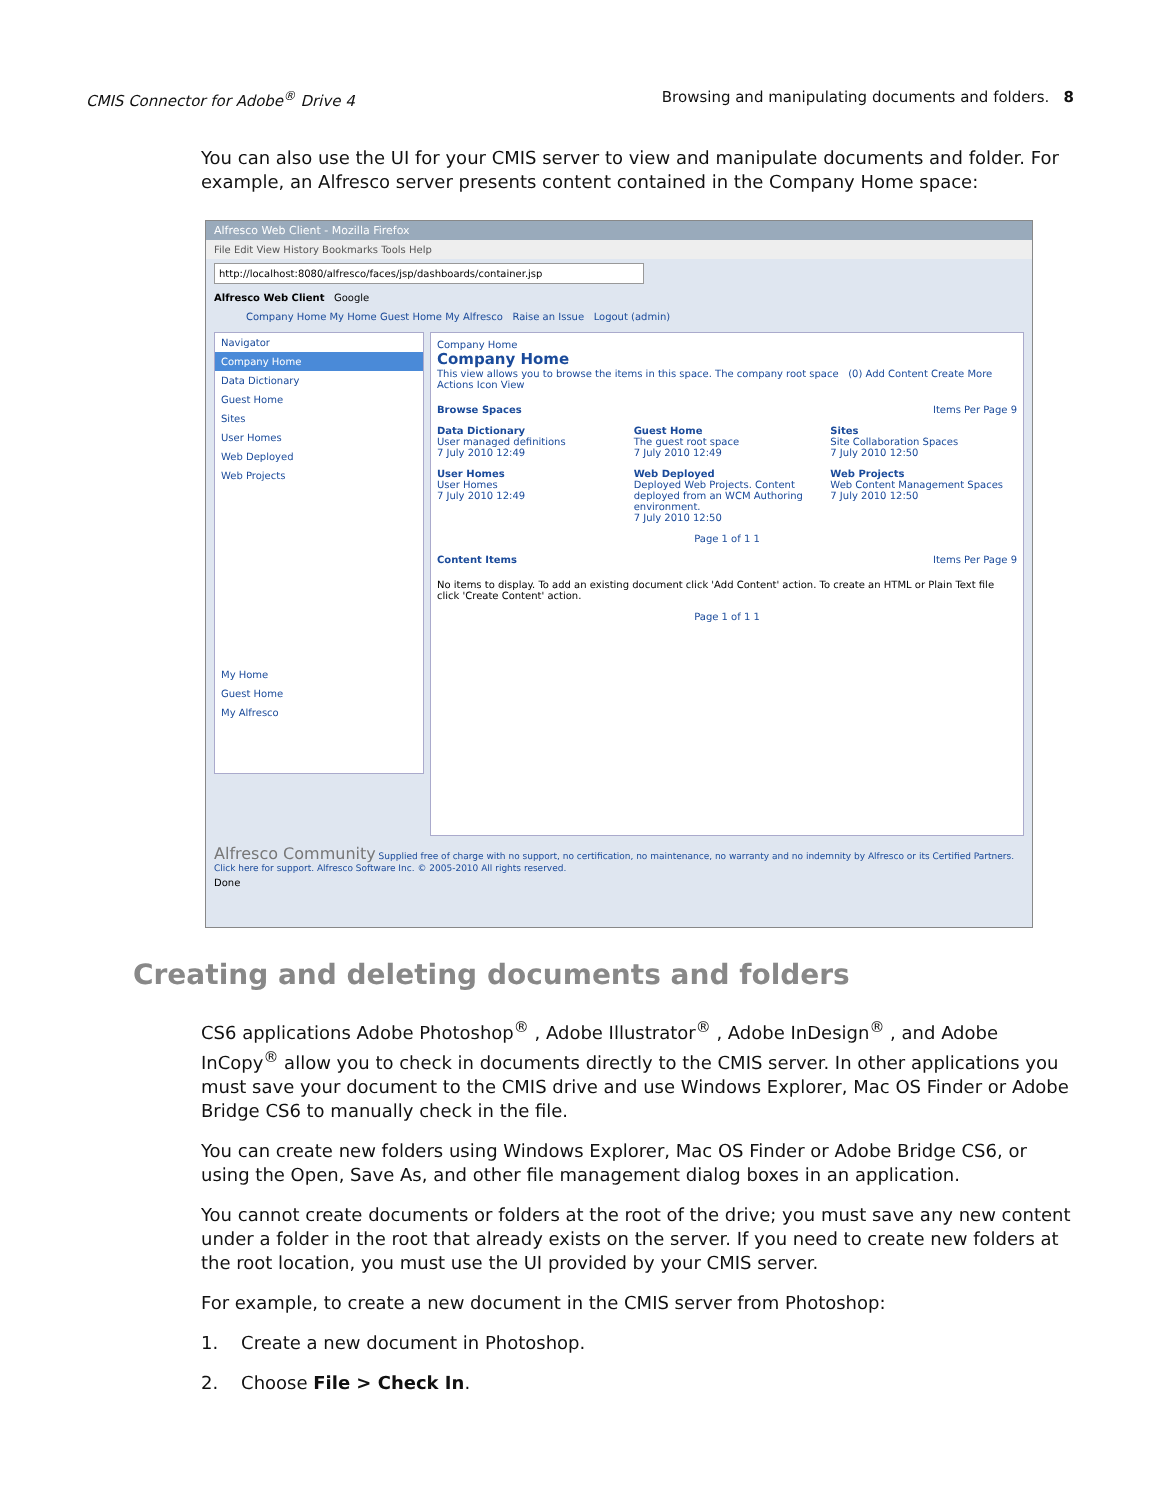CMIS Connector for Adobe<sup>®</sup> Drive 4 Browsing and manipulating documents and folders. 8
You can also use the UI for your CMIS server to view and manipulate documents and folder. For example, an Alfresco server presents content contained in the Company Home space:
Alfresco Web Client - Mozilla Firefox
File Edit View History Bookmarks Tools Help
http://localhost:8080/alfresco/faces/jsp/dashboards/container.jsp
Alfresco Web Client Google
Company Home My Home Guest Home My Alfresco Raise an Issue Logout (admin)
Navigator
Company Home
Data Dictionary
Guest Home
Sites
User Homes
Web Deployed
Web Projects
My Home
Guest Home
My Alfresco
Company Home
Company Home
This view allows you to browse the items in this space. The company root space (0) Add Content Create More Actions Icon View
Browse Spaces Items Per Page 9
Data Dictionary
User managed definitions
7 July 2010 12:49
Guest Home
The guest root space
7 July 2010 12:49
Sites
Site Collaboration Spaces
7 July 2010 12:50
User Homes
User Homes
7 July 2010 12:49
Web Deployed
Deployed Web Projects. Content deployed from an WCM Authoring environment.
7 July 2010 12:50
Web Projects
Web Content Management Spaces
7 July 2010 12:50
Page 1 of 1 1
Content Items Items Per Page 9
No items to display. To add an existing document click 'Add Content' action. To create an HTML or Plain Text file click 'Create Content' action.
Page 1 of 1 1
Alfresco Community Supplied free of charge with no support, no certification, no maintenance, no warranty and no indemnity by Alfresco or its Certified Partners. Click here for support. Alfresco Software Inc. © 2005-2010 All rights reserved.
Done
Creating and deleting documents and folders
CS6 applications Adobe Photoshop<sup>®</sup> , Adobe Illustrator<sup>®</sup> , Adobe InDesign<sup>®</sup> , and Adobe InCopy<sup>®</sup> allow you to check in documents directly to the CMIS server. In other applications you must save your document to the CMIS drive and use Windows Explorer, Mac OS Finder or Adobe Bridge CS6 to manually check in the file.
You can create new folders using Windows Explorer, Mac OS Finder or Adobe Bridge CS6, or using the Open, Save As, and other file management dialog boxes in an application.
You cannot create documents or folders at the root of the drive; you must save any new content under a folder in the root that already exists on the server. If you need to create new folders at the root location, you must use the UI provided by your CMIS server.
For example, to create a new document in the CMIS server from Photoshop:
1. Create a new document in Photoshop.
2. Choose File > Check In.